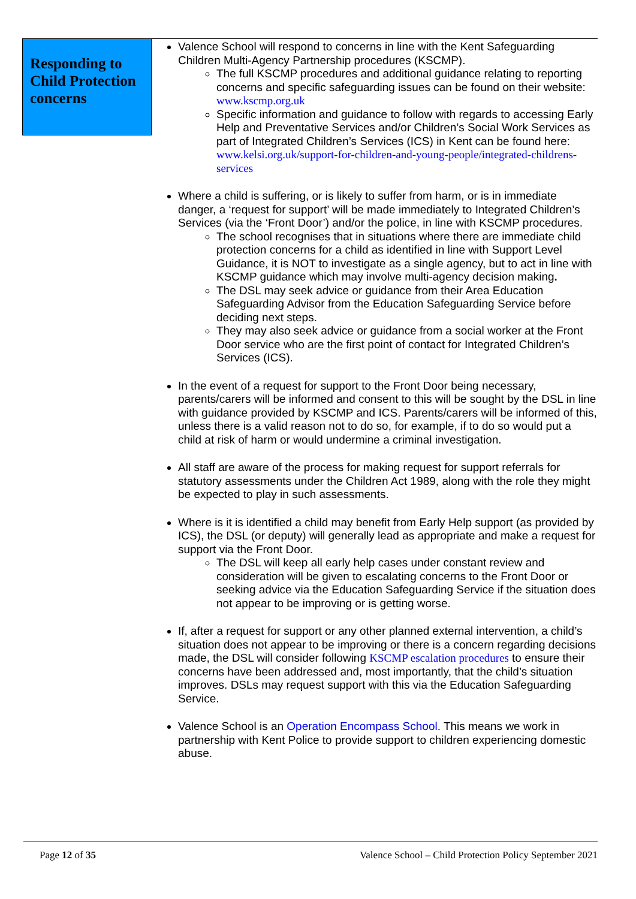Responding to Child Protection concerns
Valence School will respond to concerns in line with the Kent Safeguarding Children Multi-Agency Partnership procedures (KSCMP).
The full KSCMP procedures and additional guidance relating to reporting concerns and specific safeguarding issues can be found on their website: www.kscmp.org.uk
Specific information and guidance to follow with regards to accessing Early Help and Preventative Services and/or Children’s Social Work Services as part of Integrated Children’s Services (ICS) in Kent can be found here: www.kelsi.org.uk/support-for-children-and-young-people/integrated-childrens-services
Where a child is suffering, or is likely to suffer from harm, or is in immediate danger, a ‘request for support’ will be made immediately to Integrated Children’s Services (via the ‘Front Door’) and/or the police, in line with KSCMP procedures.
The school recognises that in situations where there are immediate child protection concerns for a child as identified in line with Support Level Guidance, it is NOT to investigate as a single agency, but to act in line with KSCMP guidance which may involve multi-agency decision making.
The DSL may seek advice or guidance from their Area Education Safeguarding Advisor from the Education Safeguarding Service before deciding next steps.
They may also seek advice or guidance from a social worker at the Front Door service who are the first point of contact for Integrated Children’s Services (ICS).
In the event of a request for support to the Front Door being necessary, parents/carers will be informed and consent to this will be sought by the DSL in line with guidance provided by KSCMP and ICS. Parents/carers will be informed of this, unless there is a valid reason not to do so, for example, if to do so would put a child at risk of harm or would undermine a criminal investigation.
All staff are aware of the process for making request for support referrals for statutory assessments under the Children Act 1989, along with the role they might be expected to play in such assessments.
Where is it is identified a child may benefit from Early Help support (as provided by ICS), the DSL (or deputy) will generally lead as appropriate and make a request for support via the Front Door.
The DSL will keep all early help cases under constant review and consideration will be given to escalating concerns to the Front Door or seeking advice via the Education Safeguarding Service if the situation does not appear to be improving or is getting worse.
If, after a request for support or any other planned external intervention, a child’s situation does not appear to be improving or there is a concern regarding decisions made, the DSL will consider following KSCMP escalation procedures to ensure their concerns have been addressed and, most importantly, that the child’s situation improves. DSLs may request support with this via the Education Safeguarding Service.
Valence School is an Operation Encompass School. This means we work in partnership with Kent Police to provide support to children experiencing domestic abuse.
Page 12 of 35 Valence School – Child Protection Policy September 2021